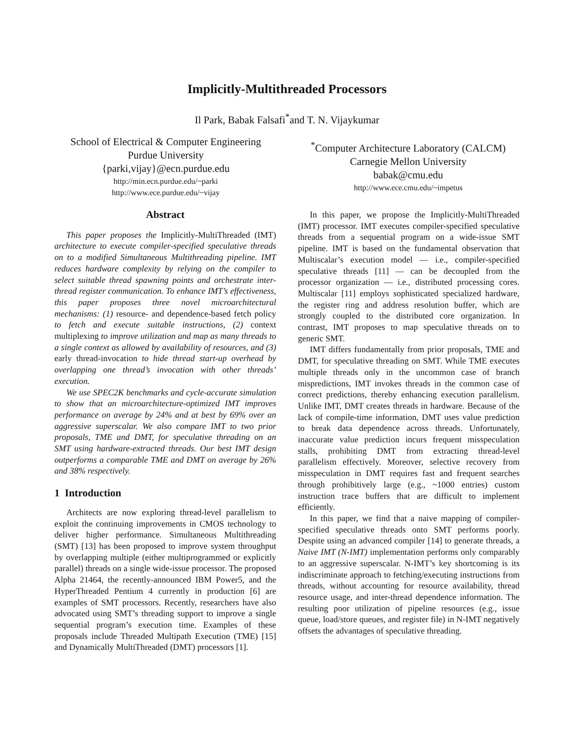Implicitly-Multithreaded Processors
Il Park, Babak Falsafi<sup>*</sup>and T. N. Vijaykumar
School of Electrical & Computer Engineering
Purdue University
{parki,vijay}@ecn.purdue.edu
http://min.ecn.purdue.edu/~parki
http://www.ece.purdue.edu/~vijay
<sup>*</sup> Computer Architecture Laboratory (CALCM)
Carnegie Mellon University
babak@cmu.edu
http://www.ece.cmu.edu/~impetus
Abstract
This paper proposes the Implicitly-MultiThreaded (IMT) architecture to execute compiler-specified speculative threads on to a modified Simultaneous Multithreading pipeline. IMT reduces hardware complexity by relying on the compiler to select suitable thread spawning points and orchestrate inter-thread register communication. To enhance IMT’s effectiveness, this paper proposes three novel microarchitectural mechanisms: (1) resource- and dependence-based fetch policy to fetch and execute suitable instructions, (2) context multiplexing to improve utilization and map as many threads to a single context as allowed by availability of resources, and (3) early thread-invocation to hide thread start-up overhead by overlapping one thread’s invocation with other threads’ execution.
We use SPEC2K benchmarks and cycle-accurate simulation to show that an microarchitecture-optimized IMT improves performance on average by 24% and at best by 69% over an aggressive superscalar. We also compare IMT to two prior proposals, TME and DMT, for speculative threading on an SMT using hardware-extracted threads. Our best IMT design outperforms a comparable TME and DMT on average by 26% and 38% respectively.
1 Introduction
Architects are now exploring thread-level parallelism to exploit the continuing improvements in CMOS technology to deliver higher performance. Simultaneous Multithreading (SMT) [13] has been proposed to improve system throughput by overlapping multiple (either multiprogrammed or explicitly parallel) threads on a single wide-issue processor. The proposed Alpha 21464, the recently-announced IBM Power5, and the HyperThreaded Pentium 4 currently in production [6] are examples of SMT processors. Recently, researchers have also advocated using SMT’s threading support to improve a single sequential program’s execution time. Examples of these proposals include Threaded Multipath Execution (TME) [15] and Dynamically MultiThreaded (DMT) processors [1].
In this paper, we propose the Implicitly-MultiThreaded (IMT) processor. IMT executes compiler-specified speculative threads from a sequential program on a wide-issue SMT pipeline. IMT is based on the fundamental observation that Multiscalar’s execution model — i.e., compiler-specified speculative threads [11] — can be decoupled from the processor organization — i.e., distributed processing cores. Multiscalar [11] employs sophisticated specialized hardware, the register ring and address resolution buffer, which are strongly coupled to the distributed core organization. In contrast, IMT proposes to map speculative threads on to generic SMT.
IMT differs fundamentally from prior proposals, TME and DMT, for speculative threading on SMT. While TME executes multiple threads only in the uncommon case of branch mispredictions, IMT invokes threads in the common case of correct predictions, thereby enhancing execution parallelism. Unlike IMT, DMT creates threads in hardware. Because of the lack of compile-time information, DMT uses value prediction to break data dependence across threads. Unfortunately, inaccurate value prediction incurs frequent misspeculation stalls, prohibiting DMT from extracting thread-level parallelism effectively. Moreover, selective recovery from misspeculation in DMT requires fast and frequent searches through prohibitively large (e.g., ~1000 entries) custom instruction trace buffers that are difficult to implement efficiently.
In this paper, we find that a naive mapping of compiler-specified speculative threads onto SMT performs poorly. Despite using an advanced compiler [14] to generate threads, a Naive IMT (N-IMT) implementation performs only comparably to an aggressive superscalar. N-IMT’s key shortcoming is its indiscriminate approach to fetching/executing instructions from threads, without accounting for resource availability, thread resource usage, and inter-thread dependence information. The resulting poor utilization of pipeline resources (e.g., issue queue, load/store queues, and register file) in N-IMT negatively offsets the advantages of speculative threading.